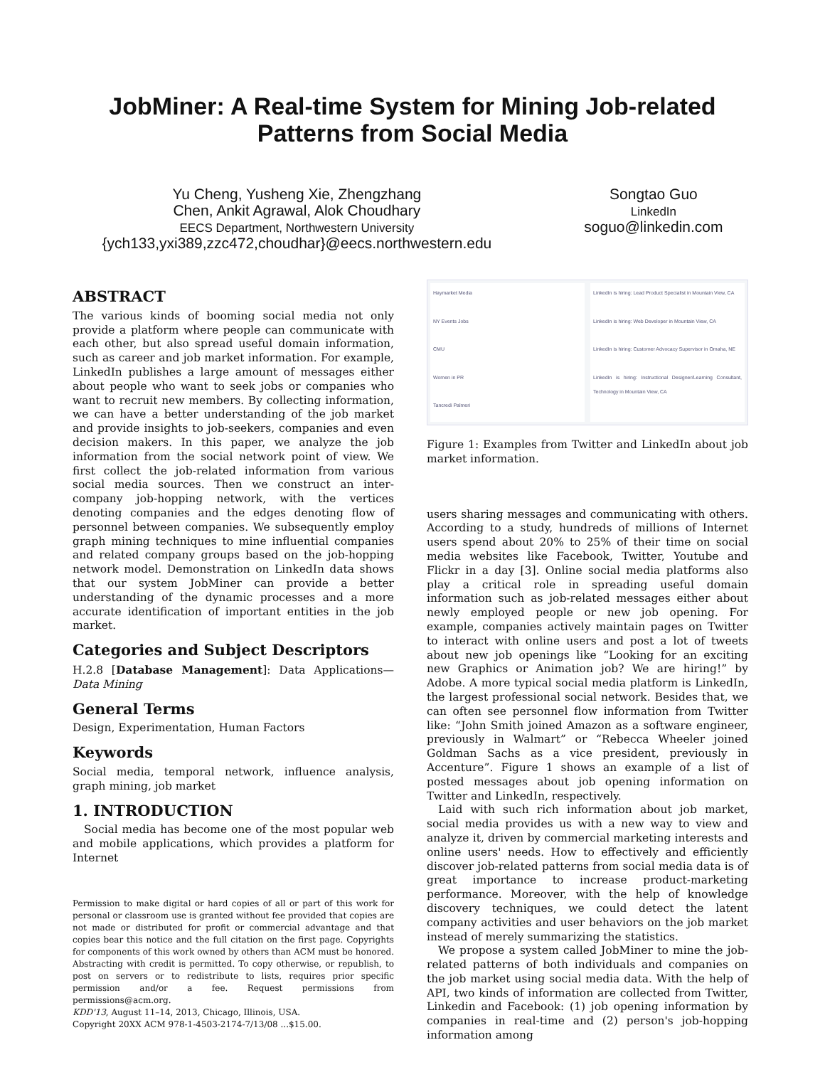JobMiner: A Real-time System for Mining Job-related
Patterns from Social Media
Yu Cheng, Yusheng Xie, Zhengzhang
Chen, Ankit Agrawal, Alok Choudhary
EECS Department, Northwestern University
{ych133,yxi389,zzc472,choudhar}@eecs.northwestern.edu
Songtao Guo
LinkedIn
soguo@linkedin.com
ABSTRACT
The various kinds of booming social media not only provide a platform where people can communicate with each other, but also spread useful domain information, such as career and job market information. For example, LinkedIn publishes a large amount of messages either about people who want to seek jobs or companies who want to recruit new members. By collecting information, we can have a better understanding of the job market and provide insights to job-seekers, companies and even decision makers. In this paper, we analyze the job information from the social network point of view. We first collect the job-related information from various social media sources. Then we construct an inter-company job-hopping network, with the vertices denoting companies and the edges denoting flow of personnel between companies. We subsequently employ graph mining techniques to mine influential companies and related company groups based on the job-hopping network model. Demonstration on LinkedIn data shows that our system JobMiner can provide a better understanding of the dynamic processes and a more accurate identification of important entities in the job market.
Categories and Subject Descriptors
H.2.8 [Database Management]: Data Applications—Data Mining
General Terms
Design, Experimentation, Human Factors
Keywords
Social media, temporal network, influence analysis, graph mining, job market
1. INTRODUCTION
Social media has become one of the most popular web and mobile applications, which provides a platform for Internet
Permission to make digital or hard copies of all or part of this work for personal or classroom use is granted without fee provided that copies are not made or distributed for profit or commercial advantage and that copies bear this notice and the full citation on the first page. Copyrights for components of this work owned by others than ACM must be honored. Abstracting with credit is permitted. To copy otherwise, or republish, to post on servers or to redistribute to lists, requires prior specific permission and/or a fee. Request permissions from permissions@acm.org.
KDD'13, August 11–14, 2013, Chicago, Illinois, USA.
Copyright 20XX ACM 978-1-4503-2174-7/13/08 ...$15.00.
Haymarket Media
NY Events Jobs
CMU
Women in PR
Tancredi Palmeri
LinkedIn is hiring: Lead Product Specialist in Mountain View, CA
LinkedIn is hiring: Web Developer in Mountain View, CA
LinkedIn is hiring: Customer Advocacy Supervisor in Omaha, NE
LinkedIn is hiring: Instructional Designer/Learning Consultant, Technology in Mountain View, CA
Figure 1: Examples from Twitter and LinkedIn about job market information.
users sharing messages and communicating with others. According to a study, hundreds of millions of Internet users spend about 20% to 25% of their time on social media websites like Facebook, Twitter, Youtube and Flickr in a day [3]. Online social media platforms also play a critical role in spreading useful domain information such as job-related messages either about newly employed people or new job opening. For example, companies actively maintain pages on Twitter to interact with online users and post a lot of tweets about new job openings like “Looking for an exciting new Graphics or Animation job? We are hiring!” by Adobe. A more typical social media platform is LinkedIn, the largest professional social network. Besides that, we can often see personnel flow information from Twitter like: “John Smith joined Amazon as a software engineer, previously in Walmart” or “Rebecca Wheeler joined Goldman Sachs as a vice president, previously in Accenture”. Figure 1 shows an example of a list of posted messages about job opening information on Twitter and LinkedIn, respectively.
Laid with such rich information about job market, social media provides us with a new way to view and analyze it, driven by commercial marketing interests and online users' needs. How to effectively and efficiently discover job-related patterns from social media data is of great importance to increase product-marketing performance. Moreover, with the help of knowledge discovery techniques, we could detect the latent company activities and user behaviors on the job market instead of merely summarizing the statistics.
We propose a system called JobMiner to mine the job-related patterns of both individuals and companies on the job market using social media data. With the help of API, two kinds of information are collected from Twitter, Linkedin and Facebook: (1) job opening information by companies in real-time and (2) person's job-hopping information among